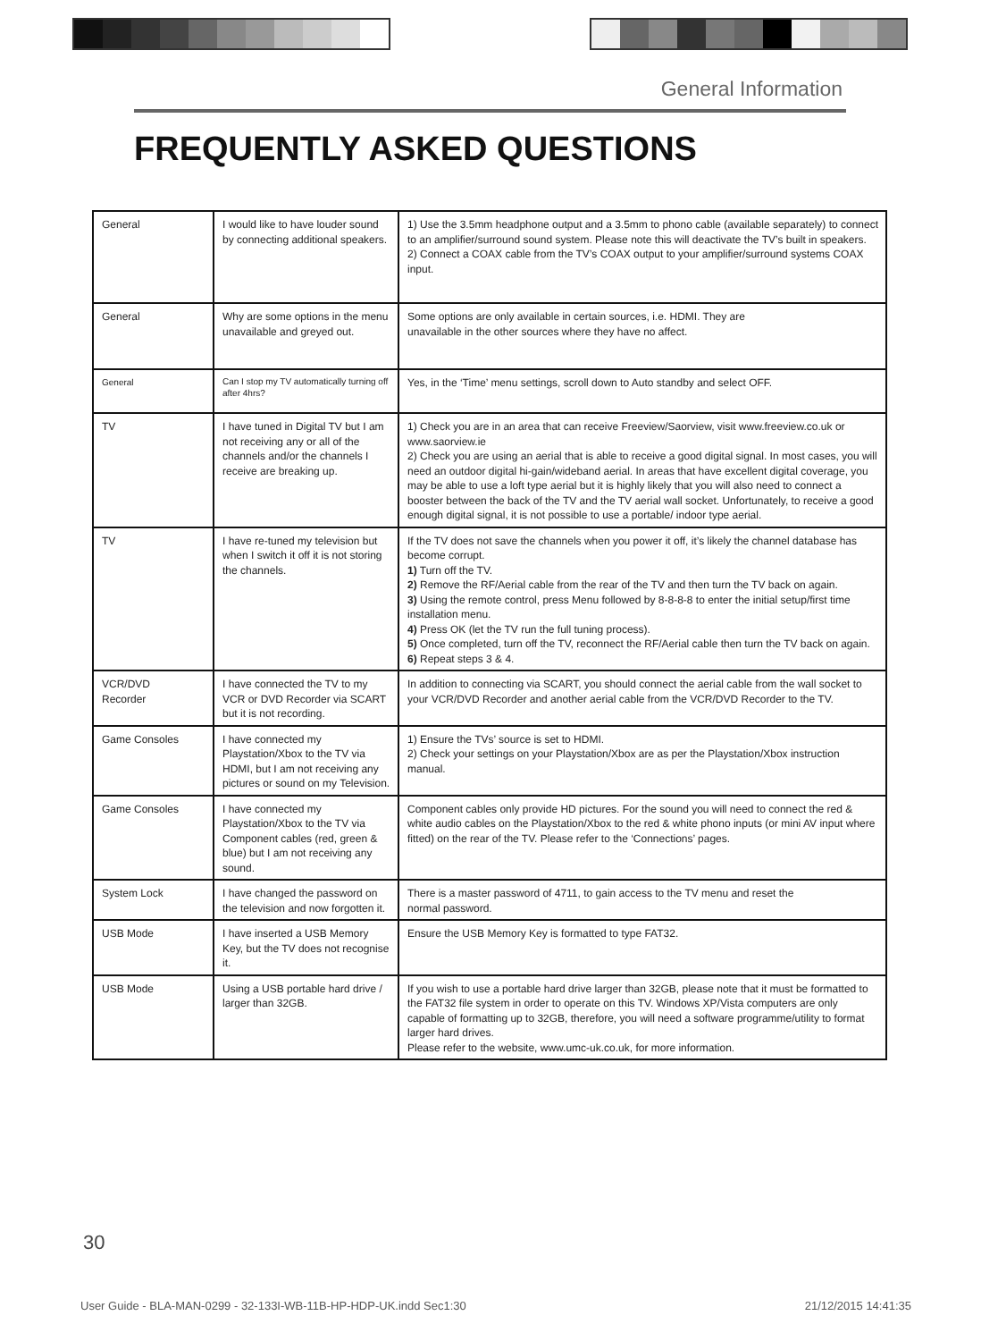General Information
FREQUENTLY ASKED QUESTIONS
| General | I would like to have louder sound by connecting additional speakers. | 1) Use the 3.5mm headphone output and a 3.5mm to phono cable (available separately) to connect to an amplifier/surround sound system. Please note this will deactivate the TV’s built in speakers. 2) Connect a COAX cable from the TV’s COAX output to your amplifier/surround systems COAX input. |
| General | Why are some options in the menu unavailable and greyed out. | Some options are only available in certain sources, i.e. HDMI. They are unavailable in the other sources where they have no affect. |
| General | Can I stop my TV automatically turning off after 4hrs? | Yes, in the ‘Time’ menu settings, scroll down to Auto standby and select OFF. |
| TV | I have tuned in Digital TV but I am not receiving any or all of the channels and/or the channels I receive are breaking up. | 1) Check you are in an area that can receive Freeview/Saorview, visit www.freeview.co.uk or www.saorview.ie 2) Check you are using an aerial that is able to receive a good digital signal. In most cases, you will need an outdoor digital hi-gain/wideband aerial. In areas that have excellent digital coverage, you may be able to use a loft type aerial but it is highly likely that you will also need to connect a booster between the back of the TV and the TV aerial wall socket. Unfortunately, to receive a good enough digital signal, it is not possible to use a portable/ indoor type aerial. |
| TV | I have re-tuned my television but when I switch it off it is not storing the channels. | If the TV does not save the channels when you power it off, it’s likely the channel database has become corrupt. 1) Turn off the TV. 2) Remove the RF/Aerial cable from the rear of the TV and then turn the TV back on again. 3) Using the remote control, press Menu followed by 8-8-8-8 to enter the initial setup/first time installation menu. 4) Press OK (let the TV run the full tuning process). 5) Once completed, turn off the TV, reconnect the RF/Aerial cable then turn the TV back on again. 6) Repeat steps 3 & 4. |
| VCR/DVD Recorder | I have connected the TV to my VCR or DVD Recorder via SCART but it is not recording. | In addition to connecting via SCART, you should connect the aerial cable from the wall socket to your VCR/DVD Recorder and another aerial cable from the VCR/DVD Recorder to the TV. |
| Game Consoles | I have connected my Playstation/Xbox to the TV via HDMI, but I am not receiving any pictures or sound on my Television. | 1) Ensure the TVs’ source is set to HDMI. 2) Check your settings on your Playstation/Xbox are as per the Playstation/Xbox instruction manual. |
| Game Consoles | I have connected my Playstation/Xbox to the TV via Component cables (red, green & blue) but I am not receiving any sound. | Component cables only provide HD pictures. For the sound you will need to connect the red & white audio cables on the Playstation/Xbox to the red & white phono inputs (or mini AV input where fitted) on the rear of the TV. Please refer to the ‘Connections’ pages. |
| System Lock | I have changed the password on the television and now forgotten it. | There is a master password of 4711, to gain access to the TV menu and reset the normal password. |
| USB Mode | I have inserted a USB Memory Key, but the TV does not recognise it. | Ensure the USB Memory Key is formatted to type FAT32. |
| USB Mode | Using a USB portable hard drive / larger than 32GB. | If you wish to use a portable hard drive larger than 32GB, please note that it must be formatted to the FAT32 file system in order to operate on this TV. Windows XP/Vista computers are only capable of formatting up to 32GB, therefore, you will need a software programme/utility to format larger hard drives. Please refer to the website, www.umc-uk.co.uk, for more information. |
30
User Guide - BLA-MAN-0299 - 32-133I-WB-11B-HP-HDP-UK.indd Sec1:30 21/12/2015 14:41:35